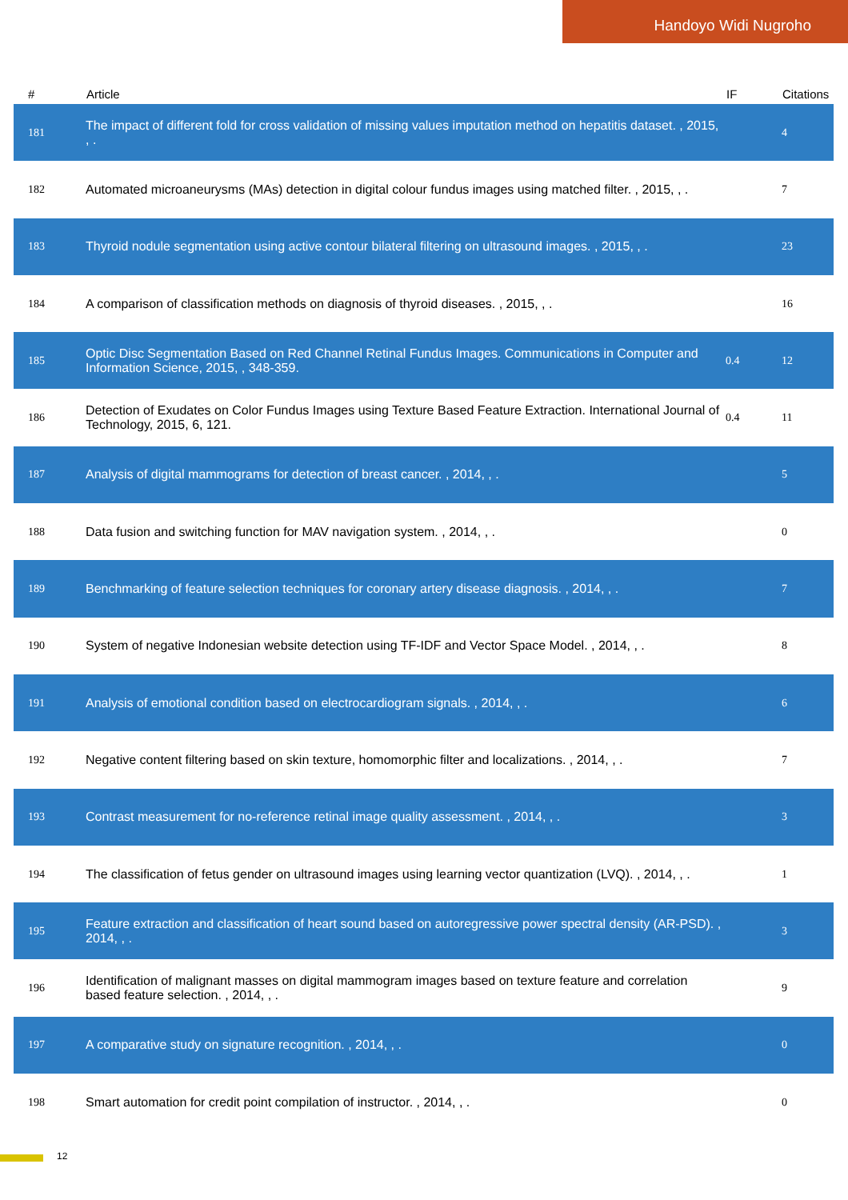Handoyo Widi Nugroho
| # | Article | IF | Citations |
| --- | --- | --- | --- |
| 181 | The impact of different fold for cross validation of missing values imputation method on hepatitis dataset. , 2015, , . | | 4 |
| 182 | Automated microaneurysms (MAs) detection in digital colour fundus images using matched filter. , 2015, , . | | 7 |
| 183 | Thyroid nodule segmentation using active contour bilateral filtering on ultrasound images. , 2015, , . | | 23 |
| 184 | A comparison of classification methods on diagnosis of thyroid diseases. , 2015, , . | | 16 |
| 185 | Optic Disc Segmentation Based on Red Channel Retinal Fundus Images. Communications in Computer and Information Science, 2015, , 348-359. | 0.4 | 12 |
| 186 | Detection of Exudates on Color Fundus Images using Texture Based Feature Extraction. International Journal of Technology, 2015, 6, 121. | 0.4 | 11 |
| 187 | Analysis of digital mammograms for detection of breast cancer. , 2014, , . | | 5 |
| 188 | Data fusion and switching function for MAV navigation system. , 2014, , . | | 0 |
| 189 | Benchmarking of feature selection techniques for coronary artery disease diagnosis. , 2014, , . | | 7 |
| 190 | System of negative Indonesian website detection using TF-IDF and Vector Space Model. , 2014, , . | | 8 |
| 191 | Analysis of emotional condition based on electrocardiogram signals. , 2014, , . | | 6 |
| 192 | Negative content filtering based on skin texture, homomorphic filter and localizations. , 2014, , . | | 7 |
| 193 | Contrast measurement for no-reference retinal image quality assessment. , 2014, , . | | 3 |
| 194 | The classification of fetus gender on ultrasound images using learning vector quantization (LVQ). , 2014, , . | | 1 |
| 195 | Feature extraction and classification of heart sound based on autoregressive power spectral density (AR-PSD). , 2014, , . | | 3 |
| 196 | Identification of malignant masses on digital mammogram images based on texture feature and correlation based feature selection. , 2014, , . | | 9 |
| 197 | A comparative study on signature recognition. , 2014, , . | | 0 |
| 198 | Smart automation for credit point compilation of instructor. , 2014, , . | | 0 |
12